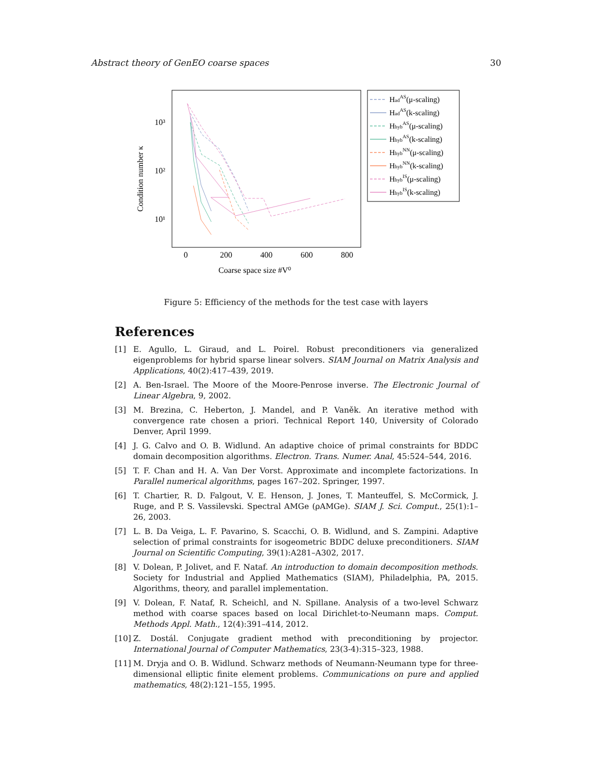Abstract theory of GenEO coarse spaces 30
Condition number κ
10³
10²
10¹
0
200
400
600
800
Coarse space size #V⁰
HadAS(μ-scaling)
HadAS(k-scaling)
HhybAS(μ-scaling)
HhybAS(k-scaling)
HhybNN(μ-scaling)
HhybNN(k-scaling)
HhybIS(μ-scaling)
HhybIS(k-scaling)
Figure 5: Efficiency of the methods for the test case with layers
References
[1] E. Agullo, L. Giraud, and L. Poirel. Robust preconditioners via generalized eigenproblems for hybrid sparse linear solvers. SIAM Journal on Matrix Analysis and Applications, 40(2):417–439, 2019.
[2] A. Ben-Israel. The Moore of the Moore-Penrose inverse. The Electronic Journal of Linear Algebra, 9, 2002.
[3] M. Brezina, C. Heberton, J. Mandel, and P. Vaněk. An iterative method with convergence rate chosen a priori. Technical Report 140, University of Colorado Denver, April 1999.
[4] J. G. Calvo and O. B. Widlund. An adaptive choice of primal constraints for BDDC domain decomposition algorithms. Electron. Trans. Numer. Anal, 45:524–544, 2016.
[5] T. F. Chan and H. A. Van Der Vorst. Approximate and incomplete factorizations. In Parallel numerical algorithms, pages 167–202. Springer, 1997.
[6] T. Chartier, R. D. Falgout, V. E. Henson, J. Jones, T. Manteuffel, S. McCormick, J. Ruge, and P. S. Vassilevski. Spectral AMGe (ρAMGe). SIAM J. Sci. Comput., 25(1):1–26, 2003.
[7] L. B. Da Veiga, L. F. Pavarino, S. Scacchi, O. B. Widlund, and S. Zampini. Adaptive selection of primal constraints for isogeometric BDDC deluxe preconditioners. SIAM Journal on Scientific Computing, 39(1):A281–A302, 2017.
[8] V. Dolean, P. Jolivet, and F. Nataf. An introduction to domain decomposition methods. Society for Industrial and Applied Mathematics (SIAM), Philadelphia, PA, 2015. Algorithms, theory, and parallel implementation.
[9] V. Dolean, F. Nataf, R. Scheichl, and N. Spillane. Analysis of a two-level Schwarz method with coarse spaces based on local Dirichlet-to-Neumann maps. Comput. Methods Appl. Math., 12(4):391–414, 2012.
[10] Z. Dostál. Conjugate gradient method with preconditioning by projector. International Journal of Computer Mathematics, 23(3-4):315–323, 1988.
[11] M. Dryja and O. B. Widlund. Schwarz methods of Neumann-Neumann type for three-dimensional elliptic finite element problems. Communications on pure and applied mathematics, 48(2):121–155, 1995.